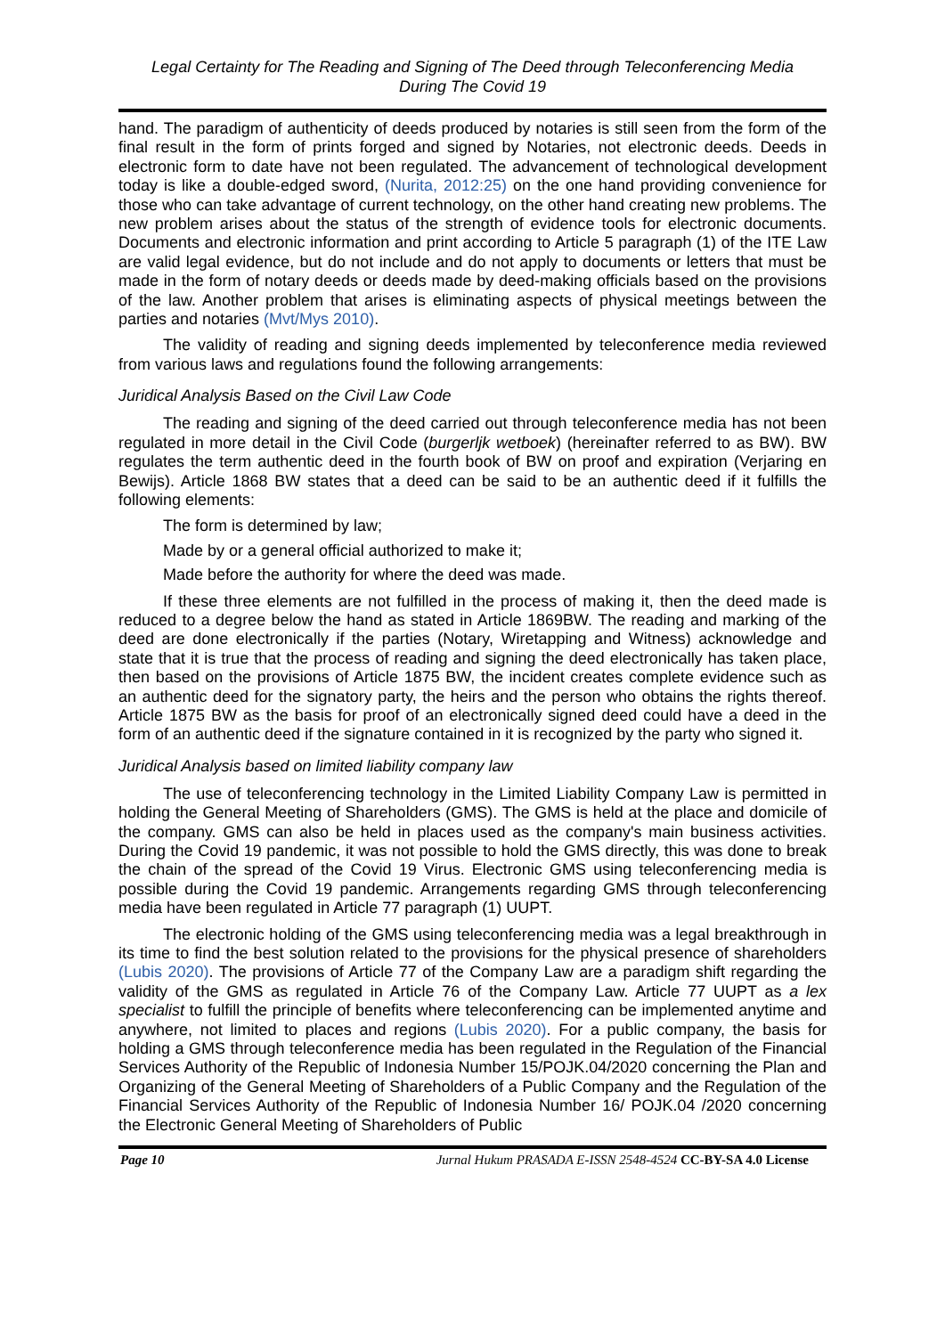Legal Certainty for The Reading and Signing of The Deed through Teleconferencing Media
During The Covid 19
hand. The paradigm of authenticity of deeds produced by notaries is still seen from the form of the final result in the form of prints forged and signed by Notaries, not electronic deeds. Deeds in electronic form to date have not been regulated. The advancement of technological development today is like a double-edged sword, (Nurita, 2012:25) on the one hand providing convenience for those who can take advantage of current technology, on the other hand creating new problems. The new problem arises about the status of the strength of evidence tools for electronic documents. Documents and electronic information and print according to Article 5 paragraph (1) of the ITE Law are valid legal evidence, but do not include and do not apply to documents or letters that must be made in the form of notary deeds or deeds made by deed-making officials based on the provisions of the law. Another problem that arises is eliminating aspects of physical meetings between the parties and notaries (Mvt/Mys 2010).
The validity of reading and signing deeds implemented by teleconference media reviewed from various laws and regulations found the following arrangements:
Juridical Analysis Based on the Civil Law Code
The reading and signing of the deed carried out through teleconference media has not been regulated in more detail in the Civil Code (burgerljk wetboek) (hereinafter referred to as BW). BW regulates the term authentic deed in the fourth book of BW on proof and expiration (Verjaring en Bewijs). Article 1868 BW states that a deed can be said to be an authentic deed if it fulfills the following elements:
The form is determined by law;
Made by or a general official authorized to make it;
Made before the authority for where the deed was made.
If these three elements are not fulfilled in the process of making it, then the deed made is reduced to a degree below the hand as stated in Article 1869BW. The reading and marking of the deed are done electronically if the parties (Notary, Wiretapping and Witness) acknowledge and state that it is true that the process of reading and signing the deed electronically has taken place, then based on the provisions of Article 1875 BW, the incident creates complete evidence such as an authentic deed for the signatory party, the heirs and the person who obtains the rights thereof. Article 1875 BW as the basis for proof of an electronically signed deed could have a deed in the form of an authentic deed if the signature contained in it is recognized by the party who signed it.
Juridical Analysis based on limited liability company law
The use of teleconferencing technology in the Limited Liability Company Law is permitted in holding the General Meeting of Shareholders (GMS). The GMS is held at the place and domicile of the company. GMS can also be held in places used as the company's main business activities. During the Covid 19 pandemic, it was not possible to hold the GMS directly, this was done to break the chain of the spread of the Covid 19 Virus. Electronic GMS using teleconferencing media is possible during the Covid 19 pandemic. Arrangements regarding GMS through teleconferencing media have been regulated in Article 77 paragraph (1) UUPT.
The electronic holding of the GMS using teleconferencing media was a legal breakthrough in its time to find the best solution related to the provisions for the physical presence of shareholders (Lubis 2020). The provisions of Article 77 of the Company Law are a paradigm shift regarding the validity of the GMS as regulated in Article 76 of the Company Law. Article 77 UUPT as a lex specialist to fulfill the principle of benefits where teleconferencing can be implemented anytime and anywhere, not limited to places and regions (Lubis 2020). For a public company, the basis for holding a GMS through teleconference media has been regulated in the Regulation of the Financial Services Authority of the Republic of Indonesia Number 15/POJK.04/2020 concerning the Plan and Organizing of the General Meeting of Shareholders of a Public Company and the Regulation of the Financial Services Authority of the Republic of Indonesia Number 16/ POJK.04 /2020 concerning the Electronic General Meeting of Shareholders of Public
Page 10 Jurnal Hukum PRASADA E-ISSN 2548-4524 CC-BY-SA 4.0 License